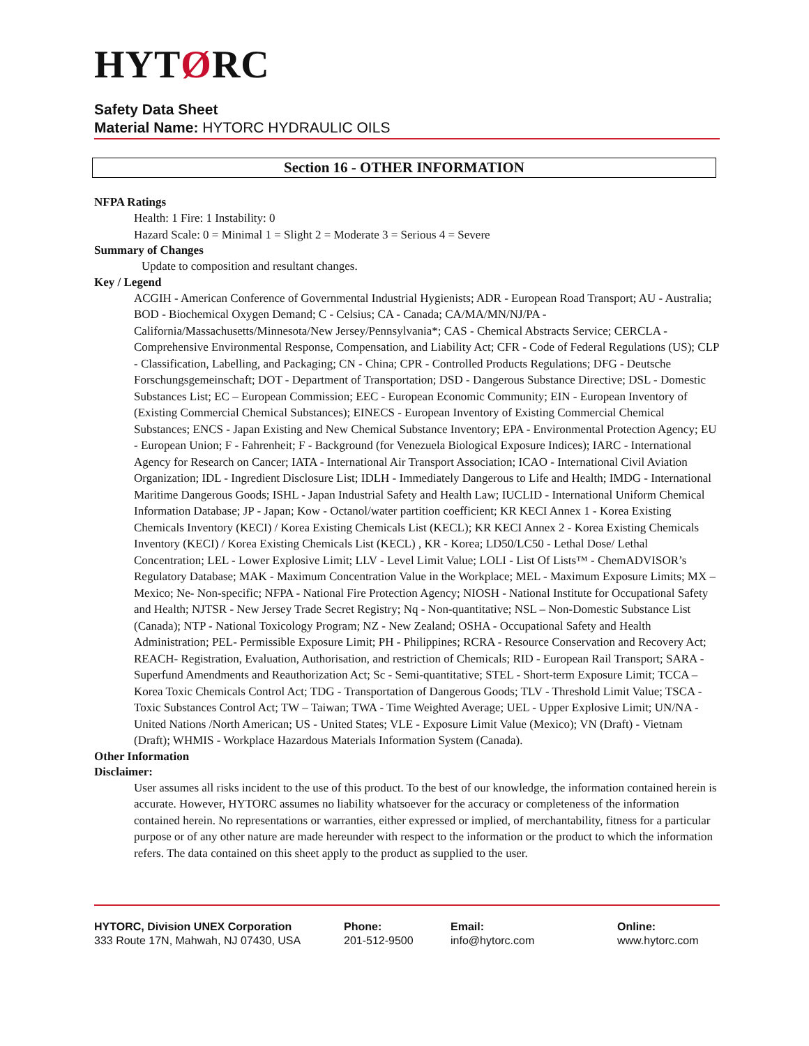HYTØRC
Safety Data Sheet
Material Name: HYTORC HYDRAULIC OILS
Section 16 - OTHER INFORMATION
NFPA Ratings
Health: 1 Fire: 1 Instability: 0
Hazard Scale: 0 = Minimal 1 = Slight 2 = Moderate 3 = Serious 4 = Severe
Summary of Changes
Update to composition and resultant changes.
Key / Legend
ACGIH - American Conference of Governmental Industrial Hygienists; ADR - European Road Transport; AU - Australia; BOD - Biochemical Oxygen Demand; C - Celsius; CA - Canada; CA/MA/MN/NJ/PA - California/Massachusetts/Minnesota/New Jersey/Pennsylvania*; CAS - Chemical Abstracts Service; CERCLA - Comprehensive Environmental Response, Compensation, and Liability Act; CFR - Code of Federal Regulations (US); CLP - Classification, Labelling, and Packaging; CN - China; CPR - Controlled Products Regulations; DFG - Deutsche Forschungsgemeinschaft; DOT - Department of Transportation; DSD - Dangerous Substance Directive; DSL - Domestic Substances List; EC – European Commission; EEC - European Economic Community; EIN - European Inventory of (Existing Commercial Chemical Substances); EINECS - European Inventory of Existing Commercial Chemical Substances; ENCS - Japan Existing and New Chemical Substance Inventory; EPA - Environmental Protection Agency; EU - European Union; F - Fahrenheit; F - Background (for Venezuela Biological Exposure Indices); IARC - International Agency for Research on Cancer; IATA - International Air Transport Association; ICAO - International Civil Aviation Organization; IDL - Ingredient Disclosure List; IDLH - Immediately Dangerous to Life and Health; IMDG - International Maritime Dangerous Goods; ISHL - Japan Industrial Safety and Health Law; IUCLID - International Uniform Chemical Information Database; JP - Japan; Kow - Octanol/water partition coefficient; KR KECI Annex 1 - Korea Existing Chemicals Inventory (KECI) / Korea Existing Chemicals List (KECL); KR KECI Annex 2 - Korea Existing Chemicals Inventory (KECI) / Korea Existing Chemicals List (KECL) , KR - Korea; LD50/LC50 - Lethal Dose/ Lethal Concentration; LEL - Lower Explosive Limit; LLV - Level Limit Value; LOLI - List Of Lists™ - ChemADVISOR’s Regulatory Database; MAK - Maximum Concentration Value in the Workplace; MEL - Maximum Exposure Limits; MX – Mexico; Ne- Non-specific; NFPA - National Fire Protection Agency; NIOSH - National Institute for Occupational Safety and Health; NJTSR - New Jersey Trade Secret Registry; Nq - Non-quantitative; NSL – Non-Domestic Substance List (Canada); NTP - National Toxicology Program; NZ - New Zealand; OSHA - Occupational Safety and Health Administration; PEL- Permissible Exposure Limit; PH - Philippines; RCRA - Resource Conservation and Recovery Act; REACH- Registration, Evaluation, Authorisation, and restriction of Chemicals; RID - European Rail Transport; SARA - Superfund Amendments and Reauthorization Act; Sc - Semi-quantitative; STEL - Short-term Exposure Limit; TCCA – Korea Toxic Chemicals Control Act; TDG - Transportation of Dangerous Goods; TLV - Threshold Limit Value; TSCA - Toxic Substances Control Act; TW – Taiwan; TWA - Time Weighted Average; UEL - Upper Explosive Limit; UN/NA - United Nations /North American; US - United States; VLE - Exposure Limit Value (Mexico); VN (Draft) - Vietnam (Draft); WHMIS - Workplace Hazardous Materials Information System (Canada).
Other Information
Disclaimer:
User assumes all risks incident to the use of this product. To the best of our knowledge, the information contained herein is accurate. However, HYTORC assumes no liability whatsoever for the accuracy or completeness of the information contained herein. No representations or warranties, either expressed or implied, of merchantability, fitness for a particular purpose or of any other nature are made hereunder with respect to the information or the product to which the information refers. The data contained on this sheet apply to the product as supplied to the user.
HYTORC, Division UNEX Corporation
333 Route 17N, Mahwah, NJ 07430, USA
Phone:
201-512-9500
Email:
info@hytorc.com
Online:
www.hytorc.com